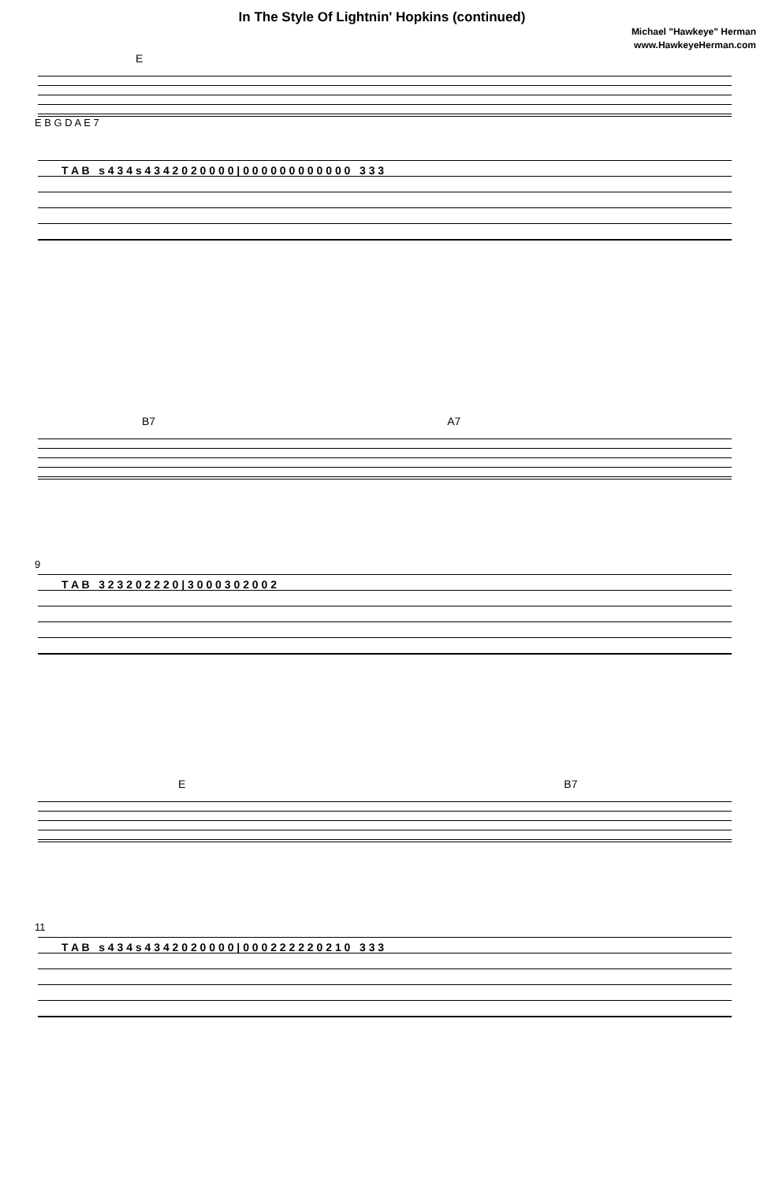In The Style Of Lightnin' Hopkins (continued)
Michael "Hawkeye" Herman
www.HawkeyeHerman.com
E
E B G D A E 7
T A B s 4 3 4 s 4 3 4 2 0 2 0 0 0 0 | 0 0 0 0 0 0 0 0 0 0 0 0 3 3 3
B7 A7
9
T A B 3 2 3 2 0 2 2 2 0 | 3 0 0 0 3 0 2 0 0 2
E B7
11
T A B s 4 3 4 s 4 3 4 2 0 2 0 0 0 0 | 0 0 0 2 2 2 2 2 0 2 1 0 3 3 3